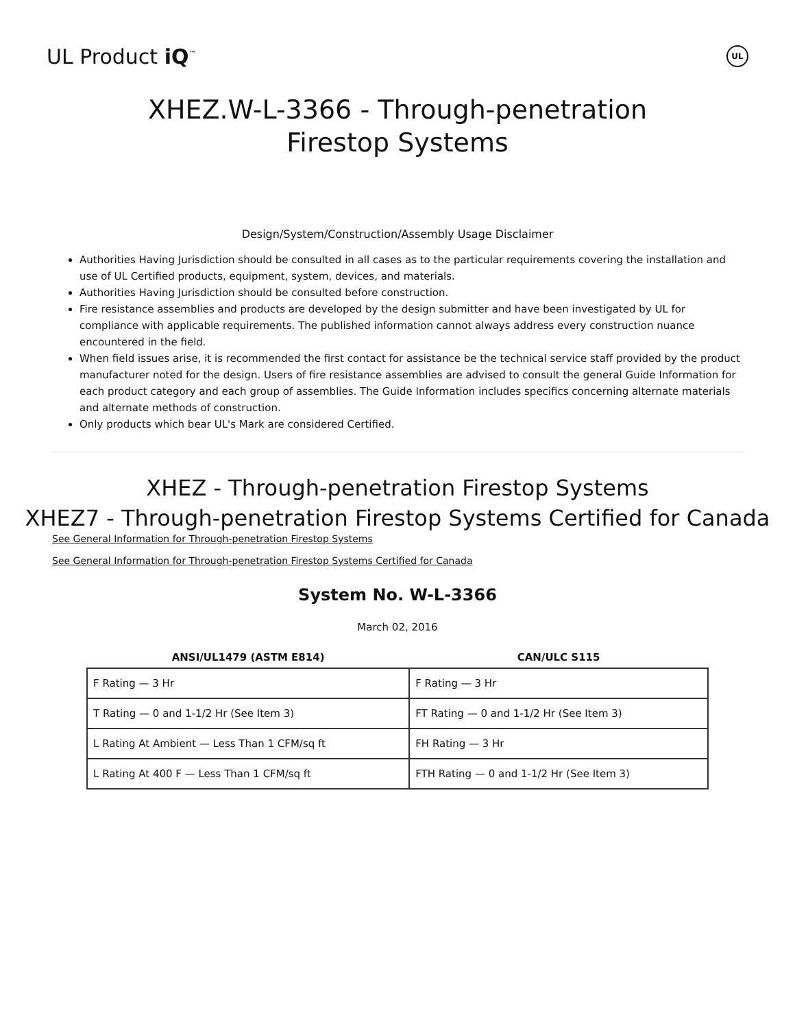UL Product iQ<sup>™</sup>
UL
XHEZ.W-L-3366 - Through-penetration Firestop Systems
Design/System/Construction/Assembly Usage Disclaimer
Authorities Having Jurisdiction should be consulted in all cases as to the particular requirements covering the installation and use of UL Certified products, equipment, system, devices, and materials.
Authorities Having Jurisdiction should be consulted before construction.
Fire resistance assemblies and products are developed by the design submitter and have been investigated by UL for compliance with applicable requirements. The published information cannot always address every construction nuance encountered in the field.
When field issues arise, it is recommended the first contact for assistance be the technical service staff provided by the product manufacturer noted for the design. Users of fire resistance assemblies are advised to consult the general Guide Information for each product category and each group of assemblies. The Guide Information includes specifics concerning alternate materials and alternate methods of construction.
Only products which bear UL's Mark are considered Certified.
XHEZ - Through-penetration Firestop Systems
XHEZ7 - Through-penetration Firestop Systems Certified for Canada
See General Information for Through-penetration Firestop Systems
See General Information for Through-penetration Firestop Systems Certified for Canada
System No. W-L-3366
March 02, 2016
| ANSI/UL1479 (ASTM E814) | CAN/ULC S115 |
| --- | --- |
| F Rating — 3 Hr | F Rating — 3 Hr |
| T Rating — 0 and 1-1/2 Hr (See Item 3) | FT Rating — 0 and 1-1/2 Hr (See Item 3) |
| L Rating At Ambient — Less Than 1 CFM/sq ft | FH Rating — 3 Hr |
| L Rating At 400 F — Less Than 1 CFM/sq ft | FTH Rating — 0 and 1-1/2 Hr (See Item 3) |